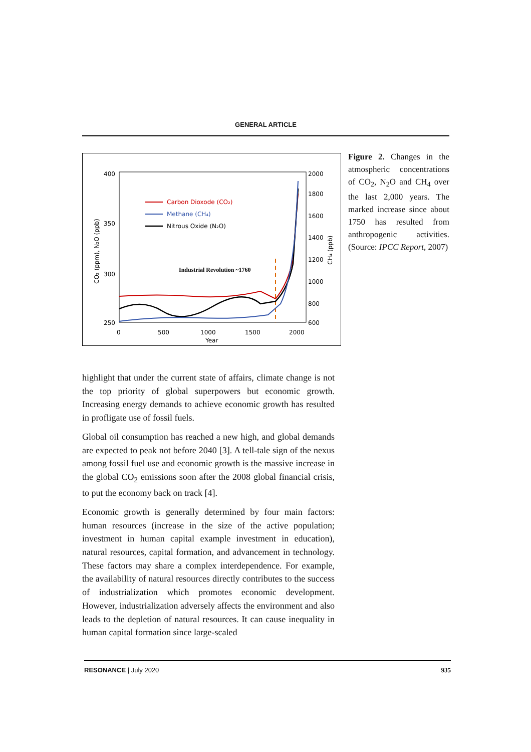GENERAL ARTICLE
400
350
300
250
2000
1800
1600
1400
1200
1000
800
600
0
500
1000
1500
2000
Year
CO₂ (ppm), N₂O (ppb)
CH₄ (ppb)
Carbon Dioxode (CO₂)
Methane (CH₄)
Nitrous Oxide (N₂O)
Industrial Revolution ~1760
Figure 2. Changes in the atmospheric concentrations of CO<sub>2</sub>, N<sub>2</sub>O and CH<sub>4</sub> over the last 2,000 years. The marked increase since about 1750 has resulted from anthropogenic activities. (Source: IPCC Report, 2007)
highlight that under the current state of affairs, climate change is not the top priority of global superpowers but economic growth. Increasing energy demands to achieve economic growth has resulted in profligate use of fossil fuels.
Global oil consumption has reached a new high, and global demands are expected to peak not before 2040 [3]. A tell-tale sign of the nexus among fossil fuel use and economic growth is the massive increase in the global CO<sub>2</sub> emissions soon after the 2008 global financial crisis, to put the economy back on track [4].
Economic growth is generally determined by four main factors: human resources (increase in the size of the active population; investment in human capital example investment in education), natural resources, capital formation, and advancement in technology. These factors may share a complex interdependence. For example, the availability of natural resources directly contributes to the success of industrialization which promotes economic development. However, industrialization adversely affects the environment and also leads to the depletion of natural resources. It can cause inequality in human capital formation since large-scaled
RESONANCE | July 2020 935